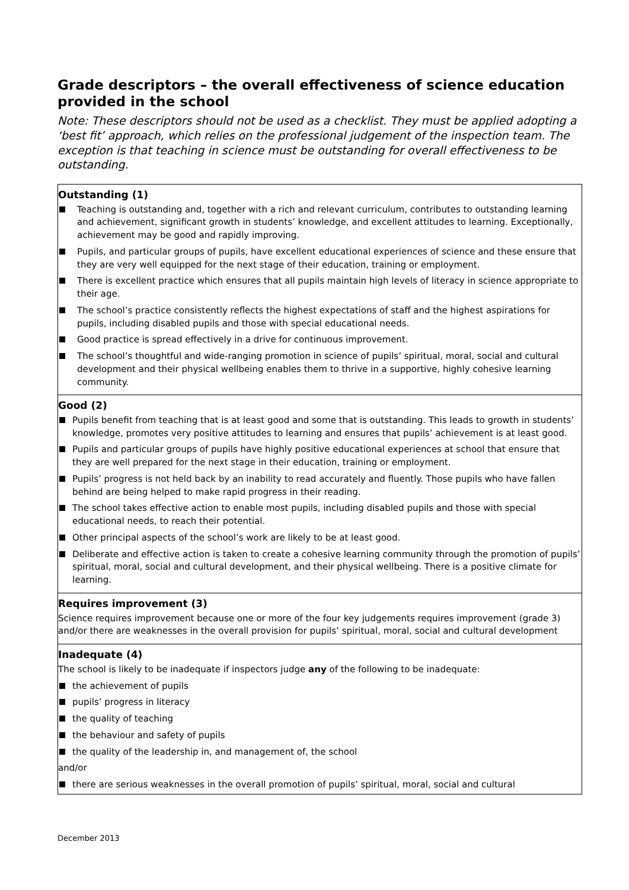Grade descriptors – the overall effectiveness of science education provided in the school
Note: These descriptors should not be used as a checklist. They must be applied adopting a ‘best fit’ approach, which relies on the professional judgement of the inspection team. The exception is that teaching in science must be outstanding for overall effectiveness to be outstanding.
| Outstanding (1) Teaching is outstanding and, together with a rich and relevant curriculum, contributes to outstanding learning and achievement, significant growth in students’ knowledge, and excellent attitudes to learning. Exceptionally, achievement may be good and rapidly improving. Pupils, and particular groups of pupils, have excellent educational experiences of science and these ensure that they are very well equipped for the next stage of their education, training or employment. There is excellent practice which ensures that all pupils maintain high levels of literacy in science appropriate to their age. The school’s practice consistently reflects the highest expectations of staff and the highest aspirations for pupils, including disabled pupils and those with special educational needs. Good practice is spread effectively in a drive for continuous improvement. The school’s thoughtful and wide-ranging promotion in science of pupils’ spiritual, moral, social and cultural development and their physical wellbeing enables them to thrive in a supportive, highly cohesive learning community. |
| Good (2) Pupils benefit from teaching that is at least good and some that is outstanding. This leads to growth in students’ knowledge, promotes very positive attitudes to learning and ensures that pupils’ achievement is at least good. Pupils and particular groups of pupils have highly positive educational experiences at school that ensure that they are well prepared for the next stage in their education, training or employment. Pupils’ progress is not held back by an inability to read accurately and fluently. Those pupils who have fallen behind are being helped to make rapid progress in their reading. The school takes effective action to enable most pupils, including disabled pupils and those with special educational needs, to reach their potential. Other principal aspects of the school’s work are likely to be at least good. Deliberate and effective action is taken to create a cohesive learning community through the promotion of pupils’ spiritual, moral, social and cultural development, and their physical wellbeing. There is a positive climate for learning. |
| Requires improvement (3) Science requires improvement because one or more of the four key judgements requires improvement (grade 3) and/or there are weaknesses in the overall provision for pupils’ spiritual, moral, social and cultural development |
| Inadequate (4) The school is likely to be inadequate if inspectors judge any of the following to be inadequate: the achievement of pupils pupils’ progress in literacy the quality of teaching the behaviour and safety of pupils the quality of the leadership in, and management of, the school and/or there are serious weaknesses in the overall promotion of pupils’ spiritual, moral, social and cultural |
December 2013